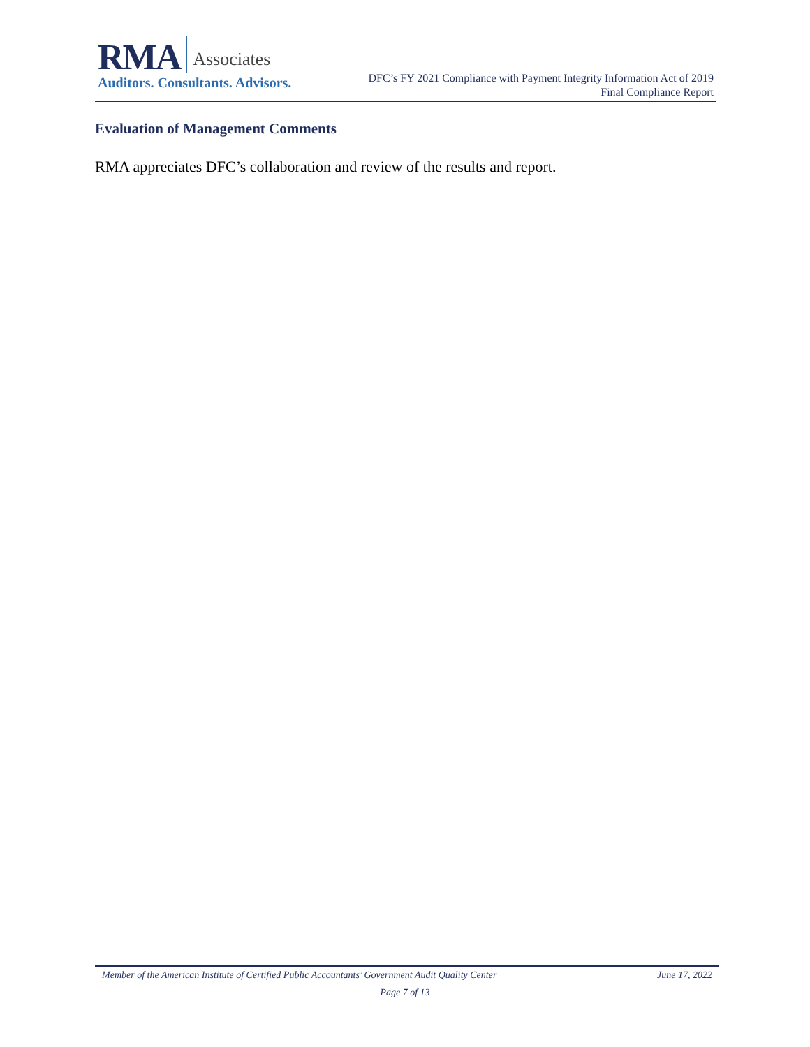RMA Associates
Auditors. Consultants. Advisors.
DFC’s FY 2021 Compliance with Payment Integrity Information Act of 2019
Final Compliance Report
Evaluation of Management Comments
RMA appreciates DFC’s collaboration and review of the results and report.
Member of the American Institute of Certified Public Accountants’ Government Audit Quality Center June 17, 2022
Page 7 of 13